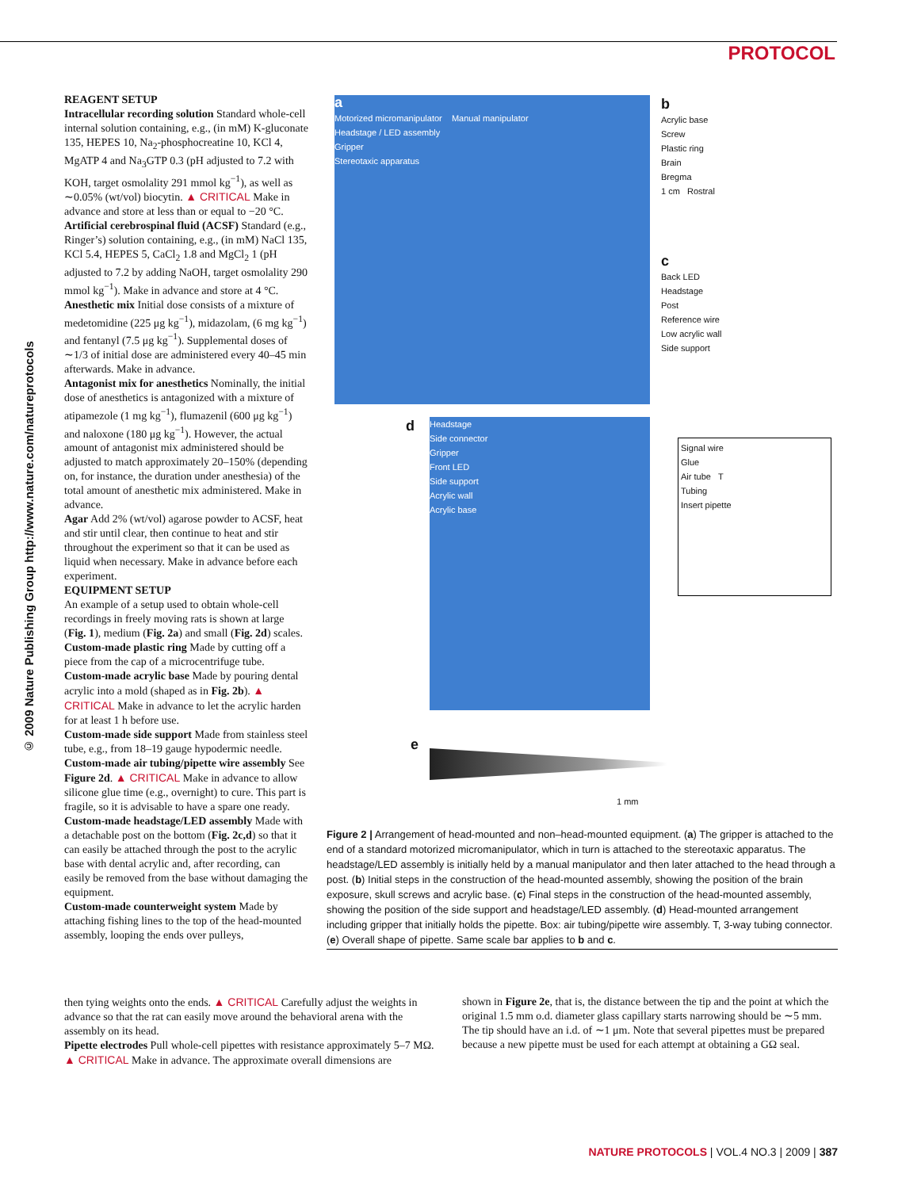PROTOCOL
© 2009 Nature Publishing Group http://www.nature.com/natureprotocols
REAGENT SETUP
Intracellular recording solution Standard whole-cell internal solution containing, e.g., (in mM) K-gluconate 135, HEPES 10, Na<sub>2</sub>-phospho­creatine 10, KCl 4, MgATP 4 and Na<sub>3</sub>GTP 0.3 (pH adjusted to 7.2 with KOH, target osmolality 291 mmol kg<sup>−1</sup>), as well as ∼0.05% (wt/vol) biocytin. ▲ CRITICAL Make in advance and store at less than or equal to −20 °C.
Artificial cerebrospinal fluid (ACSF) Standard (e.g., Ringer’s) solution containing, e.g., (in mM) NaCl 135, KCl 5.4, HEPES 5, CaCl<sub>2</sub> 1.8 and MgCl<sub>2</sub> 1 (pH adjusted to 7.2 by adding NaOH, target osmolality 290 mmol kg<sup>−1</sup>). Make in advance and store at 4 °C.
Anesthetic mix Initial dose consists of a mixture of medetomidine (225 μg kg<sup>−1</sup>), midazolam, (6 mg kg<sup>−1</sup>) and fentanyl (7.5 μg kg<sup>−1</sup>). Supplemental doses of ∼1/3 of initial dose are administered every 40–45 min afterwards. Make in advance.
Antagonist mix for anesthetics Nominally, the initial dose of anesthetics is antagonized with a mixture of atipamezole (1 mg kg<sup>−1</sup>), flumazenil (600 μg kg<sup>−1</sup>) and naloxone (180 μg kg<sup>−1</sup>). However, the actual amount of antagonist mix administered should be adjusted to match approximately 20–150% (depending on, for instance, the duration under anesthesia) of the total amount of anesthetic mix administered. Make in advance.
Agar Add 2% (wt/vol) agarose powder to ACSF, heat and stir until clear, then continue to heat and stir throughout the experiment so that it can be used as liquid when necessary. Make in advance before each experiment.
EQUIPMENT SETUP
An example of a setup used to obtain whole-cell recordings in freely moving rats is shown at large (Fig. 1), medium (Fig. 2a) and small (Fig. 2d) scales.
Custom-made plastic ring Made by cutting off a piece from the cap of a microcentrifuge tube.
Custom-made acrylic base Made by pouring dental acrylic into a mold (shaped as in Fig. 2b). ▲ CRITICAL Make in advance to let the acrylic harden for at least 1 h before use.
Custom-made side support Made from stainless steel tube, e.g., from 18–19 gauge hypodermic needle.
Custom-made air tubing/pipette wire assembly See Figure 2d. ▲ CRITICAL Make in advance to allow silicone glue time (e.g., overnight) to cure. This part is fragile, so it is advisable to have a spare one ready.
Custom-made headstage/LED assembly Made with a detachable post on the bottom (Fig. 2c,d) so that it can easily be attached through the post to the acrylic base with dental acrylic and, after recording, can easily be removed from the base without damaging the equipment.
Custom-made counterweight system Made by attaching fishing lines to the top of the head-mounted assembly, looping the ends over pulleys,
a
Motorized micromanipulator Manual manipulator
Headstage / LED assembly
Gripper
Stereotaxic apparatus
b
Acrylic base
Screw
Plastic ring
Brain
Bregma
1 cm Rostral
c
Back LED
Headstage
Post
Reference wire
Low acrylic wall
Side support
d
Headstage
Side connector
Gripper
Front LED
Side support
Acrylic wall
Acrylic base
Signal wire
Glue
Air tube T
Tubing
Insert pipette
e
1 mm
Figure 2 | Arrangement of head-mounted and non–head-mounted equipment. (a) The gripper is attached to the end of a standard motorized micromanipulator, which in turn is attached to the stereotaxic apparatus. The headstage/LED assembly is initially held by a manual manipulator and then later attached to the head through a post. (b) Initial steps in the construction of the head-mounted assembly, showing the position of the brain exposure, skull screws and acrylic base. (c) Final steps in the construction of the head-mounted assembly, showing the position of the side support and headstage/LED assembly. (d) Head-mounted arrangement including gripper that initially holds the pipette. Box: air tubing/pipette wire assembly. T, 3-way tubing connector. (e) Overall shape of pipette. Same scale bar applies to b and c.
then tying weights onto the ends. ▲ CRITICAL Carefully adjust the weights in advance so that the rat can easily move around the behavioral arena with the assembly on its head.
Pipette electrodes Pull whole-cell pipettes with resistance approximately 5–7 MΩ. ▲ CRITICAL Make in advance. The approximate overall dimensions are
shown in Figure 2e, that is, the distance between the tip and the point at which the original 1.5 mm o.d. diameter glass capillary starts narrowing should be ∼5 mm. The tip should have an i.d. of ∼1 μm. Note that several pipettes must be prepared because a new pipette must be used for each attempt at obtaining a GΩ seal.
NATURE PROTOCOLS | VOL.4 NO.3 | 2009 | 387